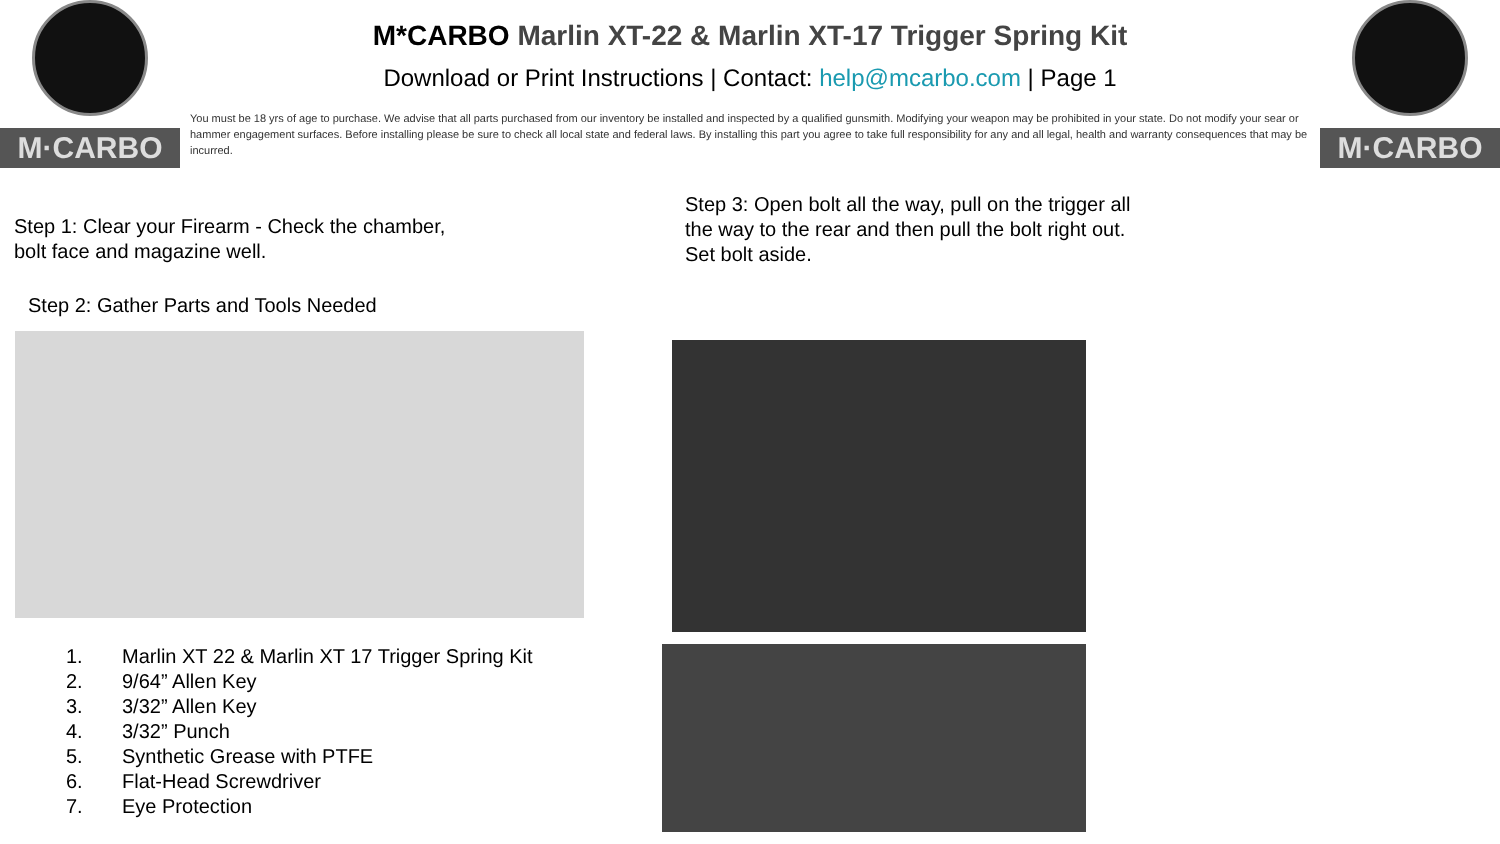M·CARBO M·CARBO
M*CARBO Marlin XT-22 & Marlin XT-17 Trigger Spring Kit
Download or Print Instructions | Contact: help@mcarbo.com | Page 1
You must be 18 yrs of age to purchase. We advise that all parts purchased from our inventory be installed and inspected by a qualified gunsmith. Modifying your weapon may be prohibited in your state. Do not modify your sear or hammer engagement surfaces. Before installing please be sure to check all local state and federal laws. By installing this part you agree to take full responsibility for any and all legal, health and warranty consequences that may be incurred.
Step 1: Clear your Firearm - Check the chamber,
bolt face and magazine well.
Step 2: Gather Parts and Tools Needed
Step 3: Open bolt all the way, pull on the trigger all the way to the rear and then pull the bolt right out. Set bolt aside.
1. Marlin XT 22 & Marlin XT 17 Trigger Spring Kit
2. 9/64” Allen Key
3. 3/32” Allen Key
4. 3/32” Punch
5. Synthetic Grease with PTFE
6. Flat-Head Screwdriver
7. Eye Protection